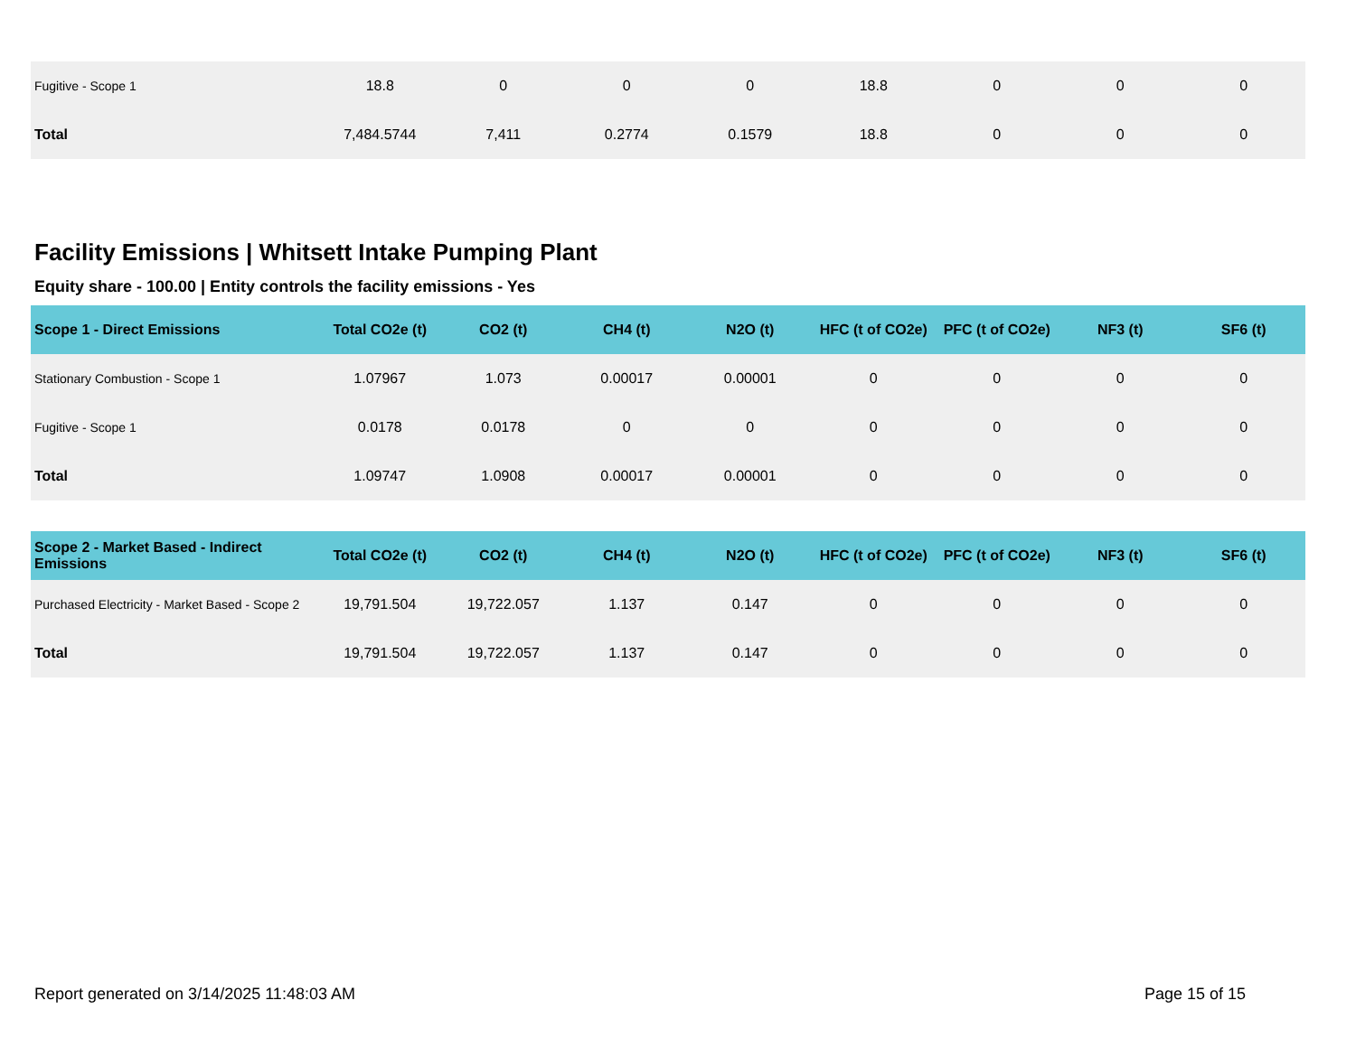| Fugitive - Scope 1 | 18.8 | 0 | 0 | 0 | 18.8 | 0 | 0 | 0 |
| Total | 7,484.5744 | 7,411 | 0.2774 | 0.1579 | 18.8 | 0 | 0 | 0 |
Facility Emissions | Whitsett Intake Pumping Plant
Equity share - 100.00 | Entity controls the facility emissions - Yes
| Scope 1 - Direct Emissions | Total CO2e (t) | CO2 (t) | CH4 (t) | N2O (t) | HFC (t of CO2e) | PFC (t of CO2e) | NF3 (t) | SF6 (t) |
| --- | --- | --- | --- | --- | --- | --- | --- | --- |
| Stationary Combustion - Scope 1 | 1.07967 | 1.073 | 0.00017 | 0.00001 | 0 | 0 | 0 | 0 |
| Fugitive - Scope 1 | 0.0178 | 0.0178 | 0 | 0 | 0 | 0 | 0 | 0 |
| Total | 1.09747 | 1.0908 | 0.00017 | 0.00001 | 0 | 0 | 0 | 0 |
| Scope 2 - Market Based - Indirect Emissions | Total CO2e (t) | CO2 (t) | CH4 (t) | N2O (t) | HFC (t of CO2e) | PFC (t of CO2e) | NF3 (t) | SF6 (t) |
| --- | --- | --- | --- | --- | --- | --- | --- | --- |
| Purchased Electricity - Market Based - Scope 2 | 19,791.504 | 19,722.057 | 1.137 | 0.147 | 0 | 0 | 0 | 0 |
| Total | 19,791.504 | 19,722.057 | 1.137 | 0.147 | 0 | 0 | 0 | 0 |
Report generated on 3/14/2025 11:48:03 AM Page 15 of 15